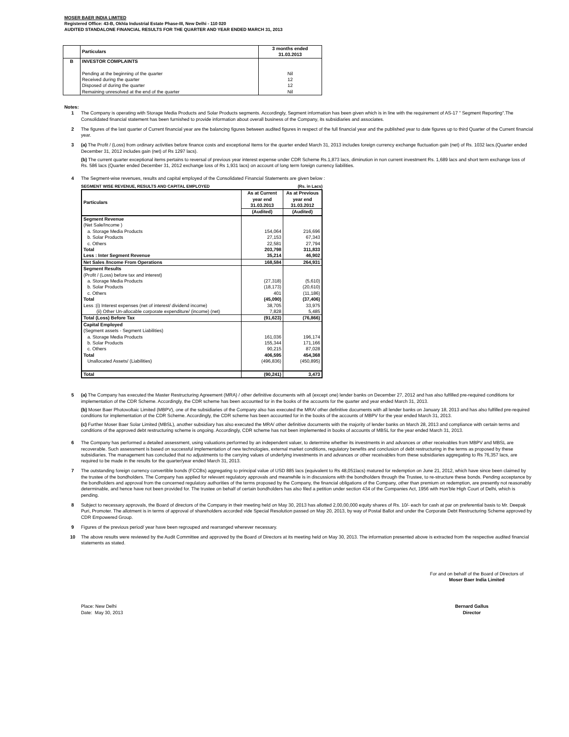MOSER BAER INDIA LIMITED
Registered Office: 43-B, Okhla Industrial Estate Phase-III, New Delhi - 110 020
AUDITED STANDALONE FINANCIAL RESULTS FOR THE QUARTER AND YEAR ENDED MARCH 31, 2013
| | Particulars | 3 months ended 31.03.2013 |
| B | INVESTOR COMPLAINTS | |
| | Pending at the beginning of the quarter | Nil |
| | Received during the quarter | 12 |
| | Disposed of during the quarter | 12 |
| | Remaining unresolved at the end of the quarter | Nil |
Notes:
1 The Company is operating with Storage Media Products and Solar Products segments. Accordingly, Segment information has been given which is in line with the requirement of AS-17 " Segment Reporting".The Consolidated financial statement has been furnished to provide information about overall business of the Company, its subsidiaries and associates.
2 The figures of the last quarter of Current financial year are the balancing figures between audited figures in respect of the full financial year and the published year to date figures up to third Quarter of the Current financial year.
3 (a) The Profit / (Loss) from ordinary activities before finance costs and exceptional Items for the quarter ended March 31, 2013 includes foreign currency exchange fluctuation gain (net) of Rs. 1032 lacs.(Quarter ended December 31, 2012 includes gain (net) of Rs 1297 lacs).
(b) The current quarter exceptional items pertains to reversal of previous year interest expense under CDR Scheme Rs.1,873 lacs, diminution in non current investment Rs. 1,689 lacs and short term exchange loss of Rs. 586 lacs (Quarter ended December 31, 2012 exchange loss of Rs 1,931 lacs) on account of long term foreign currency liabilities.
4 The Segment-wise revenues, results and capital employed of the Consolidated Financial Statements are given below :
SEGMENT WISE REVENUE, RESULTS AND CAPITAL EMPLOYED (Rs. in Lacs)
| Particulars | As at Current year end 31.03.2013 | As at Previous year end 31.03.2012 |
| --- | --- | --- |
| | (Audited) | (Audited) |
| Segment Revenue | | |
| (Net Sale/Income ) | | |
| a. Storage Media Products | 154,064 | 216,696 |
| b. Solar Products | 27,153 | 67,343 |
| c. Others | 22,581 | 27,794 |
| Total | 203,798 | 311,833 |
| Less : Inter Segment Revenue | 35,214 | 46,902 |
| Net Sales /Income From Operations | 168,584 | 264,931 |
| Segment Results | | |
| (Profit / (Loss) before tax and interest) | | |
| a. Storage Media Products | (27,318) | (5,610) |
| b. Solar Products | (18,173) | (20,610) |
| c. Others | 401 | (11,186) |
| Total | (45,090) | (37,406) |
| Less :(i) Interest expenses (net of interest/ dividend income) | 38,705 | 33,975 |
| (ii) Other Un-allocable corporate expenditure/ (income) (net) | 7,828 | 5,485 |
| Total (Loss) Before Tax | (91,623) | (76,866) |
| Capital Employed | | |
| (Segment assets - Segment Liabilities) | | |
| a. Storage Media Products | 161,036 | 196,174 |
| b. Solar Products | 155,344 | 171,166 |
| c. Others | 90,215 | 87,028 |
| Total | 406,595 | 454,368 |
| Unallocated Assets/ (Liabilities) | (496,836) | (450,895) |
| Total | (90,241) | 3,473 |
5 (a) The Company has executed the Master Restructuring Agreement (MRA) / other definitive documents with all (except one) lender banks on December 27, 2012 and has also fulfilled pre-required conditions for implementation of the CDR Scheme. Accordingly, the CDR scheme has been accounted for in the books of the accounts for the quarter and year ended March 31, 2013.
(b) Moser Baer Photovoltaic Limited (MBPV), one of the subsidiaries of the Company also has executed the MRA/ other definitive documents with all lender banks on January 18, 2013 and has also fulfilled pre-required conditions for implementation of the CDR Scheme. Accordingly, the CDR scheme has been accounted for in the books of the accounts of MBPV for the year ended March 31, 2013.
(c) Further Moser Baer Solar Limited (MBSL), another subsidiary has also executed the MRA/ other definitive documents with the majority of lender banks on March 28, 2013 and compliance with certain terms and conditions of the approved debt restructuring scheme is ongoing. Accordingly, CDR scheme has not been implemented in books of accounts of MBSL for the year ended March 31, 2013.
6 The Company has performed a detailed assessment, using valuations performed by an independent valuer, to determine whether its investments in and advances or other receivables from MBPV and MBSL are recoverable. Such assessment is based on successful implementation of new technologies, external market conditions, regulatory benefits and conclusion of debt restructuring in the terms as proposed by these subsidiaries. The management has concluded that no adjustments to the carrying values of underlying investments in and advances or other receivables from these subsidiaries aggregating to Rs 76,357 lacs, are required to be made in the results for the quarter/year ended March 31, 2013.
7 The outstanding foreign currency convertible bonds (FCCBs) aggregating to principal value of USD 885 lacs (equivalent to Rs 48,051lacs) matured for redemption on June 21, 2012, which have since been claimed by the trustee of the bondholders. The Company has applied for relevant regulatory approvals and meanwhile is in discussions with the bondholders through the Trustee, to re-structure these bonds. Pending acceptance by the bondholders and approval from the concerned regulatory authorities of the terms proposed by the Company, the financial obligations of the Company, other than premium on redemption, are presently not reasonably determinable, and hence have not been provided for. The trustee on behalf of certain bondholders has also filed a petition under section 434 of the Companies Act, 1956 with Hon’ble High Court of Delhi, which is pending.
8 Subject to necessary approvals, the Board of directors of the Company in their meeting held on May 30, 2013 has allotted 2,00,00,000 equity shares of Rs. 10/- each for cash at par on preferential basis to Mr. Deepak Puri, Promoter. The allotment is in terms of approval of shareholders accorded vide Special Resolution passed on May 20, 2013, by way of Postal Ballot and under the Corporate Debt Restructuring Scheme approved by CDR Empowered Group.
9 Figures of the previous period/ year have been regrouped and rearranged wherever necessary.
10 The above results were reviewed by the Audit Committee and approved by the Board of Directors at its meeting held on May 30, 2013. The information presented above is extracted from the respective audited financial statements as stated.
For and on behalf of the Board of Directors of
Moser Baer India Limited
Place: New Delhi
Date: May 30, 2013
Bernard Gallus
Director